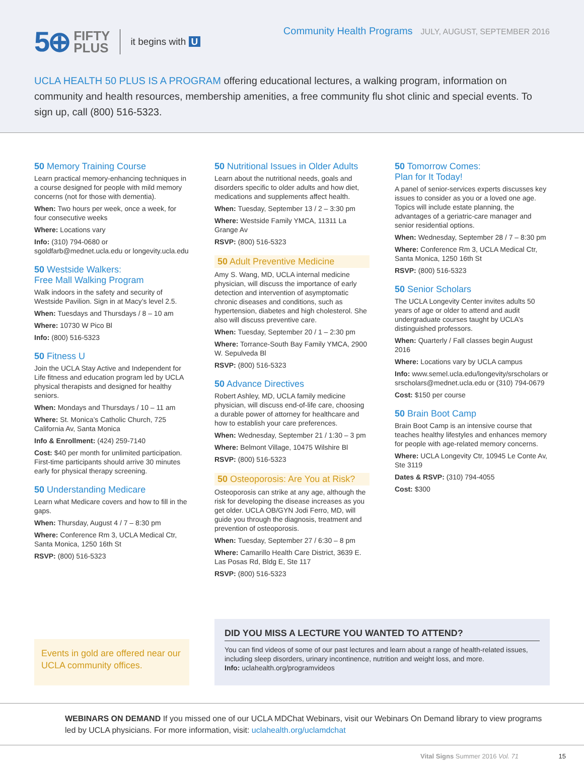5⊕ FIFTY
PLUS it begins with U Community Health Programs JULY, AUGUST, SEPTEMBER 2016
UCLA HEALTH 50 PLUS IS A PROGRAM offering educational lectures, a walking program, information on community and health resources, membership amenities, a free community flu shot clinic and special events. To sign up, call (800) 516-5323.
50 Memory Training Course
Learn practical memory-enhancing techniques in a course designed for people with mild memory concerns (not for those with dementia).
When: Two hours per week, once a week, for four consecutive weeks
Where: Locations vary
Info: (310) 794-0680 or sgoldfarb@mednet.ucla.edu or longevity.ucla.edu
50 Westside Walkers:
Free Mall Walking Program
Walk indoors in the safety and security of Westside Pavilion. Sign in at Macy’s level 2.5.
When: Tuesdays and Thursdays / 8 – 10 am
Where: 10730 W Pico Bl
Info: (800) 516-5323
50 Fitness U
Join the UCLA Stay Active and Independent for Life fitness and education program led by UCLA physical therapists and designed for healthy seniors.
When: Mondays and Thursdays / 10 – 11 am
Where: St. Monica’s Catholic Church, 725 California Av, Santa Monica
Info & Enrollment: (424) 259-7140
Cost: $40 per month for unlimited participation. First-time participants should arrive 30 minutes early for physical therapy screening.
50 Understanding Medicare
Learn what Medicare covers and how to fill in the gaps.
When: Thursday, August 4 / 7 – 8:30 pm
Where: Conference Rm 3, UCLA Medical Ctr, Santa Monica, 1250 16th St
RSVP: (800) 516-5323
50 Nutritional Issues in Older Adults
Learn about the nutritional needs, goals and disorders specific to older adults and how diet, medications and supplements affect health.
When: Tuesday, September 13 / 2 – 3:30 pm
Where: Westside Family YMCA, 11311 La Grange Av
RSVP: (800) 516-5323
50 Adult Preventive Medicine
Amy S. Wang, MD, UCLA internal medicine physician, will discuss the importance of early detection and intervention of asymptomatic chronic diseases and conditions, such as hypertension, diabetes and high cholesterol. She also will discuss preventive care.
When: Tuesday, September 20 / 1 – 2:30 pm
Where: Torrance-South Bay Family YMCA, 2900 W. Sepulveda Bl
RSVP: (800) 516-5323
50 Advance Directives
Robert Ashley, MD, UCLA family medicine physician, will discuss end-of-life care, choosing a durable power of attorney for healthcare and how to establish your care preferences.
When: Wednesday, September 21 / 1:30 – 3 pm
Where: Belmont Village, 10475 Wilshire Bl
RSVP: (800) 516-5323
50 Osteoporosis: Are You at Risk?
Osteoporosis can strike at any age, although the risk for developing the disease increases as you get older. UCLA OB/GYN Jodi Ferro, MD, will guide you through the diagnosis, treatment and prevention of osteoporosis.
When: Tuesday, September 27 / 6:30 – 8 pm
Where: Camarillo Health Care District, 3639 E. Las Posas Rd, Bldg E, Ste 117
RSVP: (800) 516-5323
50 Tomorrow Comes:
Plan for It Today!
A panel of senior-services experts discusses key issues to consider as you or a loved one age. Topics will include estate planning, the advantages of a geriatric-care manager and senior residential options.
When: Wednesday, September 28 / 7 – 8:30 pm
Where: Conference Rm 3, UCLA Medical Ctr, Santa Monica, 1250 16th St
RSVP: (800) 516-5323
50 Senior Scholars
The UCLA Longevity Center invites adults 50 years of age or older to attend and audit undergraduate courses taught by UCLA’s distinguished professors.
When: Quarterly / Fall classes begin August 2016
Where: Locations vary by UCLA campus
Info: www.semel.ucla.edu/longevity/srscholars or srscholars@mednet.ucla.edu or (310) 794-0679
Cost: $150 per course
50 Brain Boot Camp
Brain Boot Camp is an intensive course that teaches healthy lifestyles and enhances memory for people with age-related memory concerns.
Where: UCLA Longevity Ctr, 10945 Le Conte Av, Ste 3119
Dates & RSVP: (310) 794-4055
Cost: $300
Events in gold are offered near our UCLA community offices.
DID YOU MISS A LECTURE YOU WANTED TO ATTEND?
You can find videos of some of our past lectures and learn about a range of health-related issues, including sleep disorders, urinary incontinence, nutrition and weight loss, and more.
Info: uclahealth.org/programvideos
WEBINARS ON DEMAND If you missed one of our UCLA MDChat Webinars, visit our Webinars On Demand library to view programs led by UCLA physicians. For more information, visit: uclahealth.org/uclamdchat
Vital Signs Summer 2016 Vol. 71 15